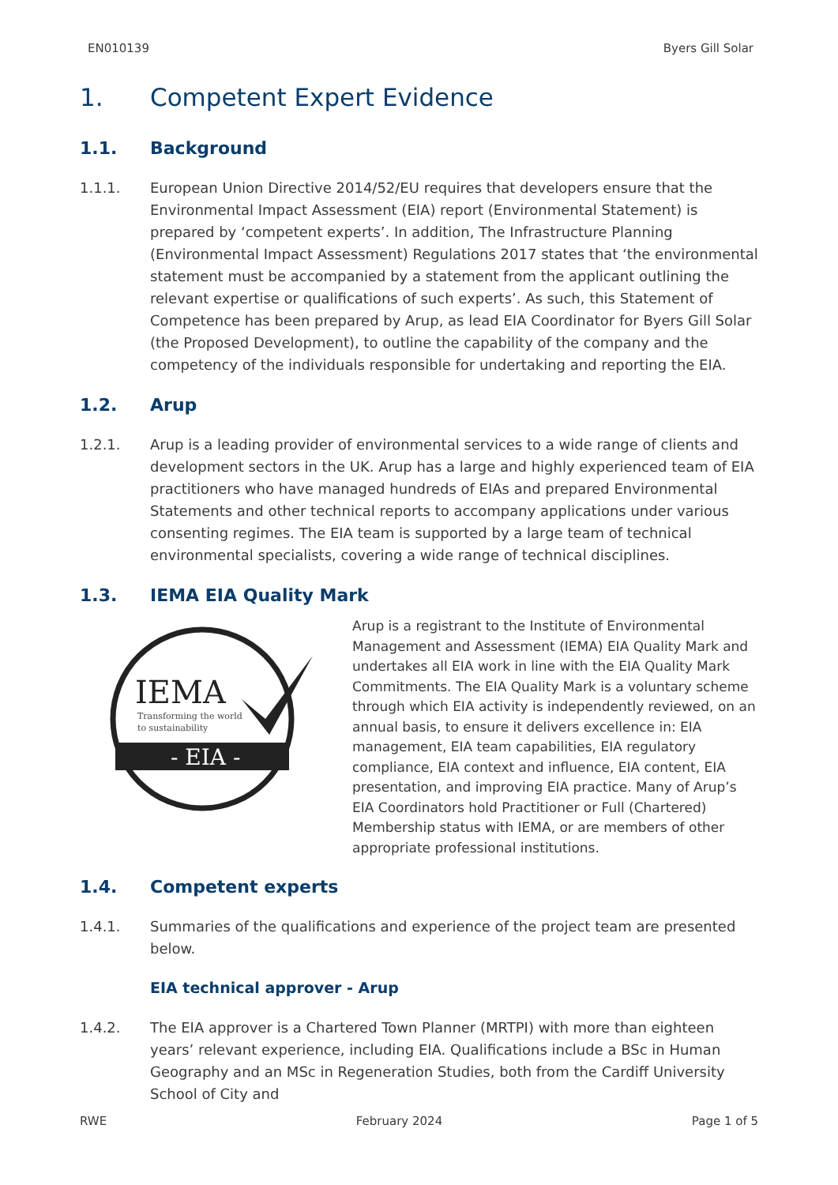EN010139 Byers Gill Solar
1. Competent Expert Evidence
1.1. Background
1.1.1. European Union Directive 2014/52/EU requires that developers ensure that the Environmental Impact Assessment (EIA) report (Environmental Statement) is prepared by ‘competent experts’. In addition, The Infrastructure Planning (Environmental Impact Assessment) Regulations 2017 states that ‘the environmental statement must be accompanied by a statement from the applicant outlining the relevant expertise or qualifications of such experts’. As such, this Statement of Competence has been prepared by Arup, as lead EIA Coordinator for Byers Gill Solar (the Proposed Development), to outline the capability of the company and the competency of the individuals responsible for undertaking and reporting the EIA.
1.2. Arup
1.2.1. Arup is a leading provider of environmental services to a wide range of clients and development sectors in the UK. Arup has a large and highly experienced team of EIA practitioners who have managed hundreds of EIAs and prepared Environmental Statements and other technical reports to accompany applications under various consenting regimes. The EIA team is supported by a large team of technical environmental specialists, covering a wide range of technical disciplines.
1.3. IEMA EIA Quality Mark
IEMA
Transforming the world
to sustainability
- EIA -
Arup is a registrant to the Institute of Environmental Management and Assessment (IEMA) EIA Quality Mark and undertakes all EIA work in line with the EIA Quality Mark Commitments. The EIA Quality Mark is a voluntary scheme through which EIA activity is independently reviewed, on an annual basis, to ensure it delivers excellence in: EIA management, EIA team capabilities, EIA regulatory compliance, EIA context and influence, EIA content, EIA presentation, and improving EIA practice. Many of Arup’s EIA Coordinators hold Practitioner or Full (Chartered) Membership status with IEMA, or are members of other appropriate professional institutions.
1.4. Competent experts
1.4.1. Summaries of the qualifications and experience of the project team are presented below.
EIA technical approver - Arup
1.4.2. The EIA approver is a Chartered Town Planner (MRTPI) with more than eighteen years’ relevant experience, including EIA. Qualifications include a BSc in Human Geography and an MSc in Regeneration Studies, both from the Cardiff University School of City and
RWE February 2024 Page 1 of 5